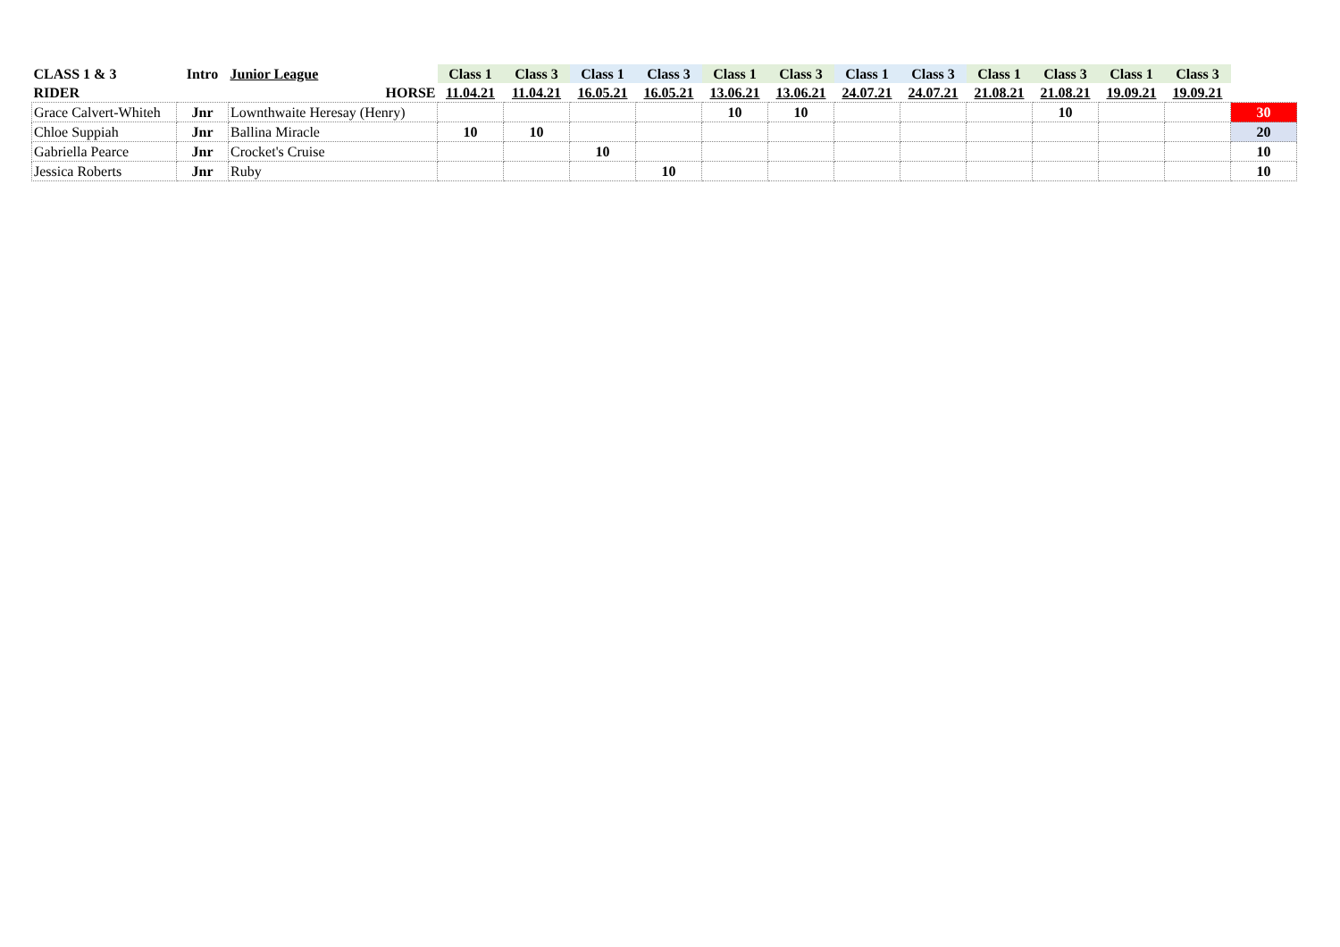| CLASS 1 & 3 | Intro | Junior League | Class 1 | Class 3 | Class 1 | Class 3 | Class 1 | Class 3 | Class 1 | Class 3 | Class 1 | Class 3 | Class 1 | Class 3 | |
| --- | --- | --- | --- | --- | --- | --- | --- | --- | --- | --- | --- | --- | --- | --- | --- |
| RIDER | | HORSE | 11.04.21 | 11.04.21 | 16.05.21 | 16.05.21 | 13.06.21 | 13.06.21 | 24.07.21 | 24.07.21 | 21.08.21 | 21.08.21 | 19.09.21 | 19.09.21 | |
| Grace Calvert-Whiteh | Jnr | Lownthwaite Heresay (Henry) | | | | | 10 | 10 | | | | 10 | | | 30 |
| Chloe Suppiah | Jnr | Ballina Miracle | 10 | 10 | | | | | | | | | | | 20 |
| Gabriella Pearce | Jnr | Crocket's Cruise | | | 10 | | | | | | | | | | 10 |
| Jessica Roberts | Jnr | Ruby | | | | 10 | | | | | | | | | 10 |